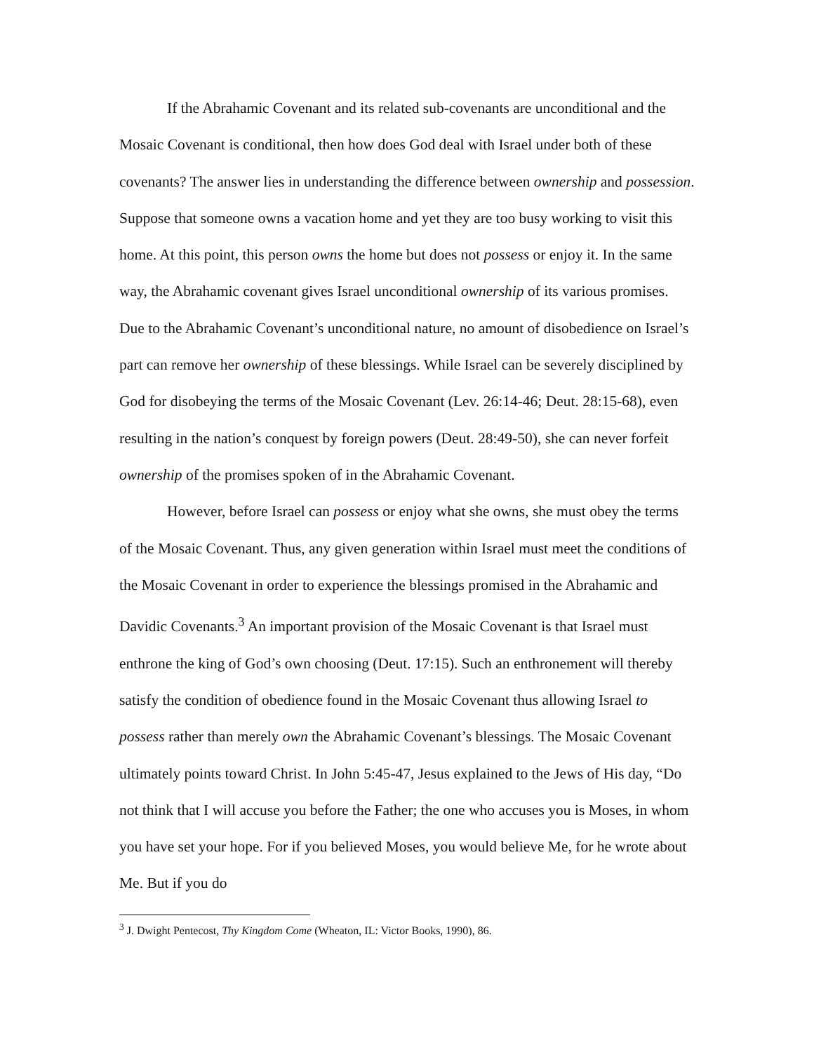If the Abrahamic Covenant and its related sub-covenants are unconditional and the Mosaic Covenant is conditional, then how does God deal with Israel under both of these covenants? The answer lies in understanding the difference between ownership and possession. Suppose that someone owns a vacation home and yet they are too busy working to visit this home. At this point, this person owns the home but does not possess or enjoy it. In the same way, the Abrahamic covenant gives Israel unconditional ownership of its various promises. Due to the Abrahamic Covenant’s unconditional nature, no amount of disobedience on Israel’s part can remove her ownership of these blessings. While Israel can be severely disciplined by God for disobeying the terms of the Mosaic Covenant (Lev. 26:14-46; Deut. 28:15-68), even resulting in the nation’s conquest by foreign powers (Deut. 28:49-50), she can never forfeit ownership of the promises spoken of in the Abrahamic Covenant.
However, before Israel can possess or enjoy what she owns, she must obey the terms of the Mosaic Covenant. Thus, any given generation within Israel must meet the conditions of the Mosaic Covenant in order to experience the blessings promised in the Abrahamic and Davidic Covenants.<sup>3</sup> An important provision of the Mosaic Covenant is that Israel must enthrone the king of God’s own choosing (Deut. 17:15). Such an enthronement will thereby satisfy the condition of obedience found in the Mosaic Covenant thus allowing Israel to possess rather than merely own the Abrahamic Covenant’s blessings. The Mosaic Covenant ultimately points toward Christ. In John 5:45-47, Jesus explained to the Jews of His day, “Do not think that I will accuse you before the Father; the one who accuses you is Moses, in whom you have set your hope. For if you believed Moses, you would believe Me, for he wrote about Me. But if you do
<sup>3</sup> J. Dwight Pentecost, Thy Kingdom Come (Wheaton, IL: Victor Books, 1990), 86.